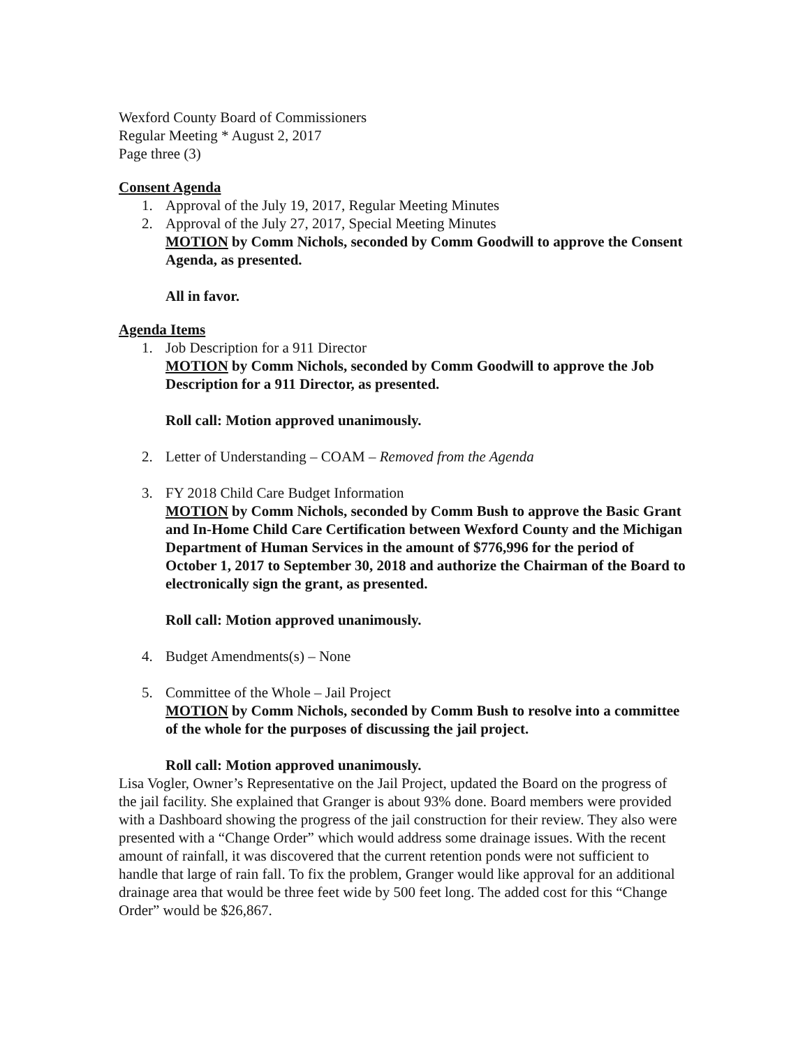Wexford County Board of Commissioners
Regular Meeting * August 2, 2017
Page three (3)
Consent Agenda
1. Approval of the July 19, 2017, Regular Meeting Minutes
2. Approval of the July 27, 2017, Special Meeting Minutes
MOTION by Comm Nichols, seconded by Comm Goodwill to approve the Consent Agenda, as presented.
All in favor.
Agenda Items
1. Job Description for a 911 Director
MOTION by Comm Nichols, seconded by Comm Goodwill to approve the Job Description for a 911 Director, as presented.
Roll call: Motion approved unanimously.
2. Letter of Understanding – COAM – Removed from the Agenda
3. FY 2018 Child Care Budget Information
MOTION by Comm Nichols, seconded by Comm Bush to approve the Basic Grant and In-Home Child Care Certification between Wexford County and the Michigan Department of Human Services in the amount of $776,996 for the period of October 1, 2017 to September 30, 2018 and authorize the Chairman of the Board to electronically sign the grant, as presented.
Roll call: Motion approved unanimously.
4. Budget Amendments(s) – None
5. Committee of the Whole – Jail Project
MOTION by Comm Nichols, seconded by Comm Bush to resolve into a committee of the whole for the purposes of discussing the jail project.
Roll call: Motion approved unanimously.
Lisa Vogler, Owner’s Representative on the Jail Project, updated the Board on the progress of the jail facility. She explained that Granger is about 93% done. Board members were provided with a Dashboard showing the progress of the jail construction for their review. They also were presented with a “Change Order” which would address some drainage issues. With the recent amount of rainfall, it was discovered that the current retention ponds were not sufficient to handle that large of rain fall. To fix the problem, Granger would like approval for an additional drainage area that would be three feet wide by 500 feet long. The added cost for this “Change Order” would be $26,867.